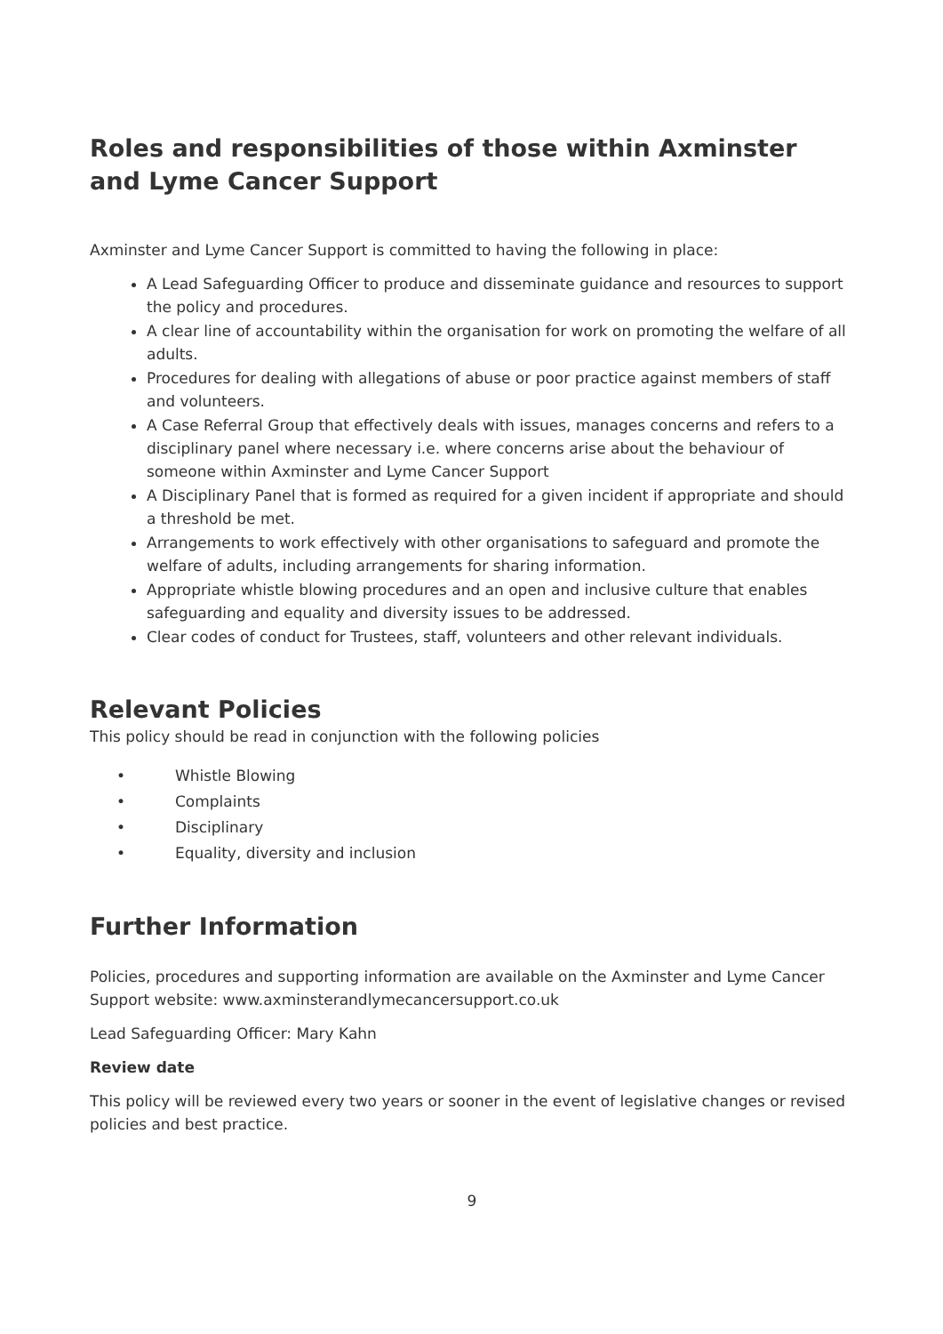Roles and responsibilities of those within Axminster and Lyme Cancer Support
Axminster and Lyme Cancer Support is committed to having the following in place:
A Lead Safeguarding Officer to produce and disseminate guidance and resources to support the policy and procedures.
A clear line of accountability within the organisation for work on promoting the welfare of all adults.
Procedures for dealing with allegations of abuse or poor practice against members of staff and volunteers.
A Case Referral Group that effectively deals with issues, manages concerns and refers to a disciplinary panel where necessary i.e. where concerns arise about the behaviour of someone within Axminster and Lyme Cancer Support
A Disciplinary Panel that is formed as required for a given incident if appropriate and should a threshold be met.
Arrangements to work effectively with other organisations to safeguard and promote the welfare of adults, including arrangements for sharing information.
Appropriate whistle blowing procedures and an open and inclusive culture that enables safeguarding and equality and diversity issues to be addressed.
Clear codes of conduct for Trustees, staff, volunteers and other relevant individuals.
Relevant Policies
This policy should be read in conjunction with the following policies
• Whistle Blowing
• Complaints
• Disciplinary
• Equality, diversity and inclusion
Further Information
Policies, procedures and supporting information are available on the Axminster and Lyme Cancer Support website: www.axminsterandlymecancersupport.co.uk
Lead Safeguarding Officer: Mary Kahn
Review date
This policy will be reviewed every two years or sooner in the event of legislative changes or revised policies and best practice.
9